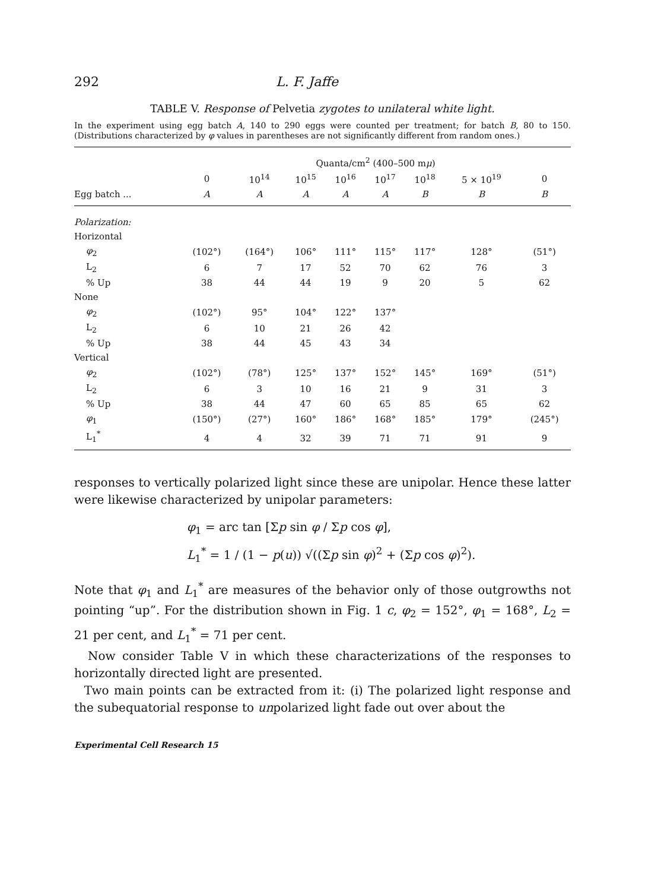292 L. F. Jaffe
TABLE V. Response of Pelvetia zygotes to unilateral white light.
In the experiment using egg batch A, 140 to 290 eggs were counted per treatment; for batch B, 80 to 150. (Distributions characterized by φ values in parentheses are not significantly different from random ones.)
| | Quanta/cm<sup>2</sup> (400–500 m μ ) | | | | | | | |
| --- | --- | --- | --- | --- | --- | --- | --- | --- |
| | 0 | 10<sup>14</sup> | 10<sup>15</sup> | 10<sup>16</sup> | 10<sup>17</sup> | 10<sup>18</sup> | 5 × 10<sup>19</sup> | 0 |
| Egg batch ... | A | A | A | A | A | B | B | B |
| Polarization: | | | | | | | | |
| Horizontal | | | | | | | | |
| φ<sub>2</sub> | (102°) | (164°) | 106° | 111° | 115° | 117° | 128° | (51°) |
| L<sub>2</sub> | 6 | 7 | 17 | 52 | 70 | 62 | 76 | 3 |
| % Up | 38 | 44 | 44 | 19 | 9 | 20 | 5 | 62 |
| None | | | | | | | | |
| φ<sub>2</sub> | (102°) | 95° | 104° | 122° | 137° | | | |
| L<sub>2</sub> | 6 | 10 | 21 | 26 | 42 | | | |
| % Up | 38 | 44 | 45 | 43 | 34 | | | |
| Vertical | | | | | | | | |
| φ<sub>2</sub> | (102°) | (78°) | 125° | 137° | 152° | 145° | 169° | (51°) |
| L<sub>2</sub> | 6 | 3 | 10 | 16 | 21 | 9 | 31 | 3 |
| % Up | 38 | 44 | 47 | 60 | 65 | 85 | 65 | 62 |
| φ<sub>1</sub> | (150°) | (27°) | 160° | 186° | 168° | 185° | 179° | (245°) |
| L<sub>1</sub><sup>*</sup> | 4 | 4 | 32 | 39 | 71 | 71 | 91 | 9 |
responses to vertically polarized light since these are unipolar. Hence these latter were likewise characterized by unipolar parameters:
φ<sub>1</sub> = arc tan [Σp sin φ / Σp cos φ],
L<sub>1</sub><sup>*</sup> = 1 / (1 − p(u)) √((Σp sin φ)<sup>2</sup> + (Σp cos φ)<sup>2</sup>).
Note that φ<sub>1</sub> and L<sub>1</sub><sup>*</sup> are measures of the behavior only of those outgrowths not pointing “up”. For the distribution shown in Fig. 1 c, φ<sub>2</sub> = 152°, φ<sub>1</sub> = 168°, L<sub>2</sub> = 21 per cent, and L<sub>1</sub><sup>*</sup> = 71 per cent.
Now consider Table V in which these characterizations of the responses to horizontally directed light are presented.
Two main points can be extracted from it: (i) The polarized light response and the subequatorial response to unpolarized light fade out over about the
Experimental Cell Research 15